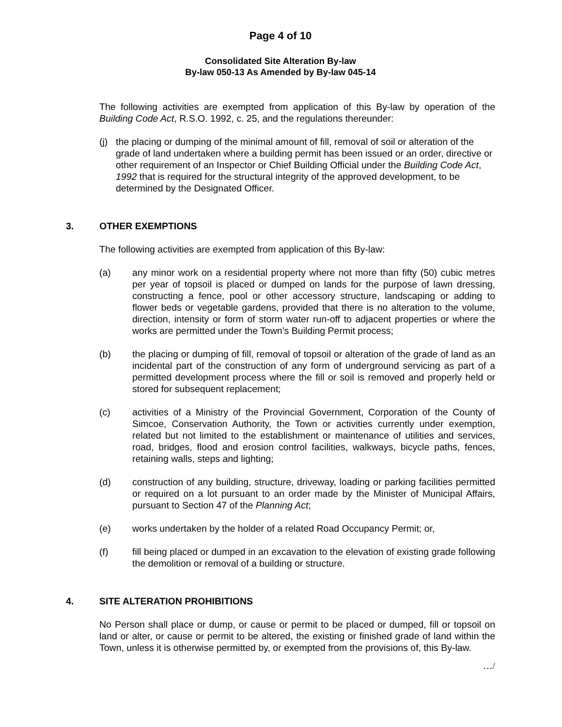Page 4 of 10
Consolidated Site Alteration By-law
By-law 050-13 As Amended by By-law 045-14
The following activities are exempted from application of this By-law by operation of the Building Code Act, R.S.O. 1992, c. 25, and the regulations thereunder:
(j) the placing or dumping of the minimal amount of fill, removal of soil or alteration of the grade of land undertaken where a building permit has been issued or an order, directive or other requirement of an Inspector or Chief Building Official under the Building Code Act, 1992 that is required for the structural integrity of the approved development, to be determined by the Designated Officer.
3. OTHER EXEMPTIONS
The following activities are exempted from application of this By-law:
(a) any minor work on a residential property where not more than fifty (50) cubic metres per year of topsoil is placed or dumped on lands for the purpose of lawn dressing, constructing a fence, pool or other accessory structure, landscaping or adding to flower beds or vegetable gardens, provided that there is no alteration to the volume, direction, intensity or form of storm water run-off to adjacent properties or where the works are permitted under the Town’s Building Permit process;
(b) the placing or dumping of fill, removal of topsoil or alteration of the grade of land as an incidental part of the construction of any form of underground servicing as part of a permitted development process where the fill or soil is removed and properly held or stored for subsequent replacement;
(c) activities of a Ministry of the Provincial Government, Corporation of the County of Simcoe, Conservation Authority, the Town or activities currently under exemption, related but not limited to the establishment or maintenance of utilities and services, road, bridges, flood and erosion control facilities, walkways, bicycle paths, fences, retaining walls, steps and lighting;
(d) construction of any building, structure, driveway, loading or parking facilities permitted or required on a lot pursuant to an order made by the Minister of Municipal Affairs, pursuant to Section 47 of the Planning Act;
(e) works undertaken by the holder of a related Road Occupancy Permit; or,
(f) fill being placed or dumped in an excavation to the elevation of existing grade following the demolition or removal of a building or structure.
4. SITE ALTERATION PROHIBITIONS
No Person shall place or dump, or cause or permit to be placed or dumped, fill or topsoil on land or alter, or cause or permit to be altered, the existing or finished grade of land within the Town, unless it is otherwise permitted by, or exempted from the provisions of, this By-law.
…/